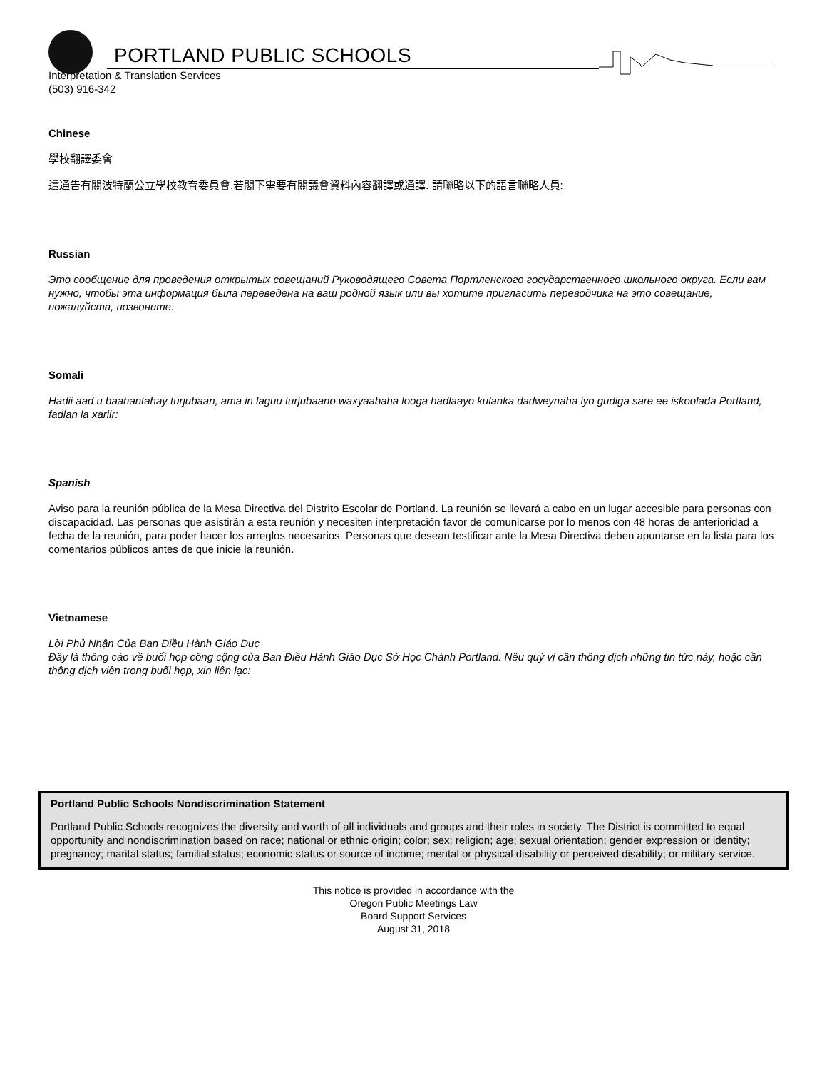PORTLAND PUBLIC SCHOOLS
Interpretation & Translation Services
(503) 916-342
Chinese
學校翻譯委會
這通告有關波特蘭公立學校教育委員會.若閣下需要有關議會資料內容翻譯或通譯. 請聯略以下的語言聯略人員:
Russian
Это сообщение для проведения открытых совещаний Руководящего Совета Портленского государственного школьного округа. Если вам нужно, чтобы эта информация была переведена на ваш родной язык или вы хотите пригласить переводчика на это совещание, пожалуйста, позвоните:
Somali
Hadii aad u baahantahay turjubaan, ama in laguu turjubaano waxyaabaha looga hadlaayo kulanka dadweynaha iyo gudiga sare ee iskoolada Portland, fadlan la xariir:
Spanish
Aviso para la reunión pública de la Mesa Directiva del Distrito Escolar de Portland. La reunión se llevará a cabo en un lugar accesible para personas con discapacidad. Las personas que asistirán a esta reunión y necesiten interpretación favor de comunicarse por lo menos con 48 horas de anterioridad a fecha de la reunión, para poder hacer los arreglos necesarios. Personas que desean testificar ante la Mesa Directiva deben apuntarse en la lista para los comentarios públicos antes de que inicie la reunión.
Vietnamese
Lời Phủ Nhận Của Ban Điều Hành Giáo Dục
Đây là thông cáo về buổi họp công cộng của Ban Điều Hành Giáo Dục Sở Học Chánh Portland. Nếu quý vị cần thông dịch những tin tức này, hoặc cần thông dịch viên trong buổi họp, xin liên lạc:
Portland Public Schools Nondiscrimination Statement
Portland Public Schools recognizes the diversity and worth of all individuals and groups and their roles in society. The District is committed to equal opportunity and nondiscrimination based on race; national or ethnic origin; color; sex; religion; age; sexual orientation; gender expression or identity; pregnancy; marital status; familial status; economic status or source of income; mental or physical disability or perceived disability; or military service.
This notice is provided in accordance with the
Oregon Public Meetings Law
Board Support Services
August 31, 2018